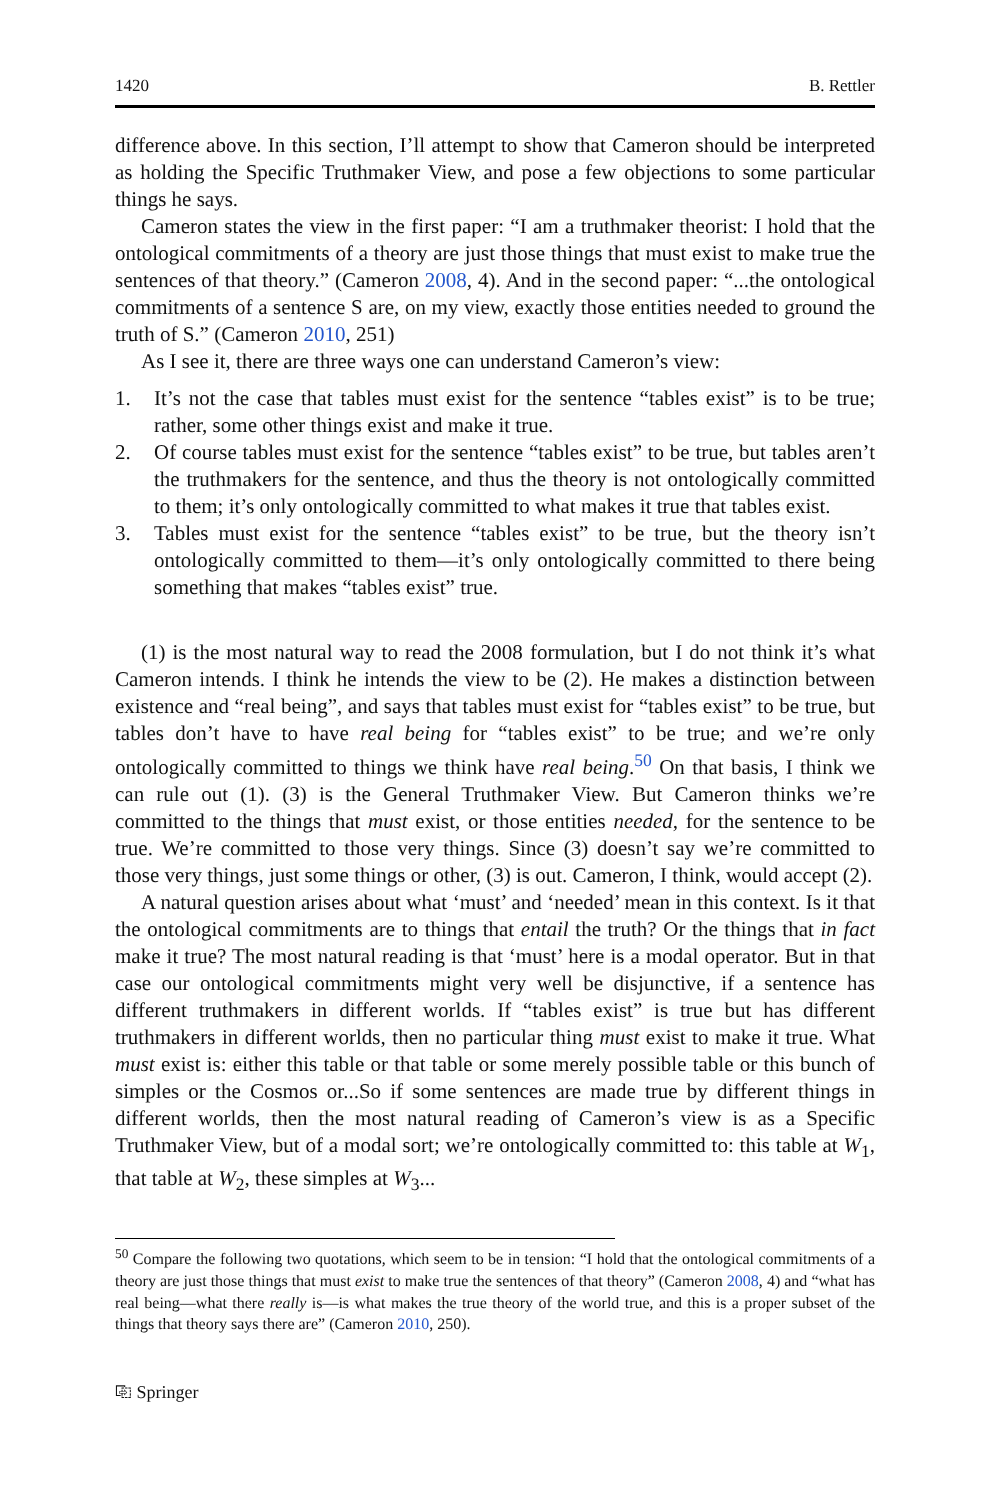1420 B. Rettler
difference above. In this section, I’ll attempt to show that Cameron should be interpreted as holding the Specific Truthmaker View, and pose a few objections to some particular things he says.
Cameron states the view in the first paper: “I am a truthmaker theorist: I hold that the ontological commitments of a theory are just those things that must exist to make true the sentences of that theory.” (Cameron 2008, 4). And in the second paper: “...the ontological commitments of a sentence S are, on my view, exactly those entities needed to ground the truth of S.” (Cameron 2010, 251)
As I see it, there are three ways one can understand Cameron’s view:
1. It’s not the case that tables must exist for the sentence “tables exist” is to be true; rather, some other things exist and make it true.
2. Of course tables must exist for the sentence “tables exist” to be true, but tables aren’t the truthmakers for the sentence, and thus the theory is not ontologically committed to them; it’s only ontologically committed to what makes it true that tables exist.
3. Tables must exist for the sentence “tables exist” to be true, but the theory isn’t ontologically committed to them—it’s only ontologically committed to there being something that makes “tables exist” true.
(1) is the most natural way to read the 2008 formulation, but I do not think it’s what Cameron intends. I think he intends the view to be (2). He makes a distinction between existence and “real being”, and says that tables must exist for “tables exist” to be true, but tables don’t have to have real being for “tables exist” to be true; and we’re only ontologically committed to things we think have real being.<sup>50</sup> On that basis, I think we can rule out (1). (3) is the General Truthmaker View. But Cameron thinks we’re committed to the things that must exist, or those entities needed, for the sentence to be true. We’re committed to those very things. Since (3) doesn’t say we’re committed to those very things, just some things or other, (3) is out. Cameron, I think, would accept (2).
A natural question arises about what ‘must’ and ‘needed’ mean in this context. Is it that the ontological commitments are to things that entail the truth? Or the things that in fact make it true? The most natural reading is that ‘must’ here is a modal operator. But in that case our ontological commitments might very well be disjunctive, if a sentence has different truthmakers in different worlds. If “tables exist” is true but has different truthmakers in different worlds, then no particular thing must exist to make it true. What must exist is: either this table or that table or some merely possible table or this bunch of simples or the Cosmos or...So if some sentences are made true by different things in different worlds, then the most natural reading of Cameron’s view is as a Specific Truthmaker View, but of a modal sort; we’re ontologically committed to: this table at W<sub>1</sub>, that table at W<sub>2</sub>, these simples at W<sub>3</sub>...
<sup>50</sup> Compare the following two quotations, which seem to be in tension: “I hold that the ontological commitments of a theory are just those things that must exist to make true the sentences of that theory” (Cameron 2008, 4) and “what has real being—what there really is—is what makes the true theory of the world true, and this is a proper subset of the things that theory says there are” (Cameron 2010, 250).
⎘ Springer